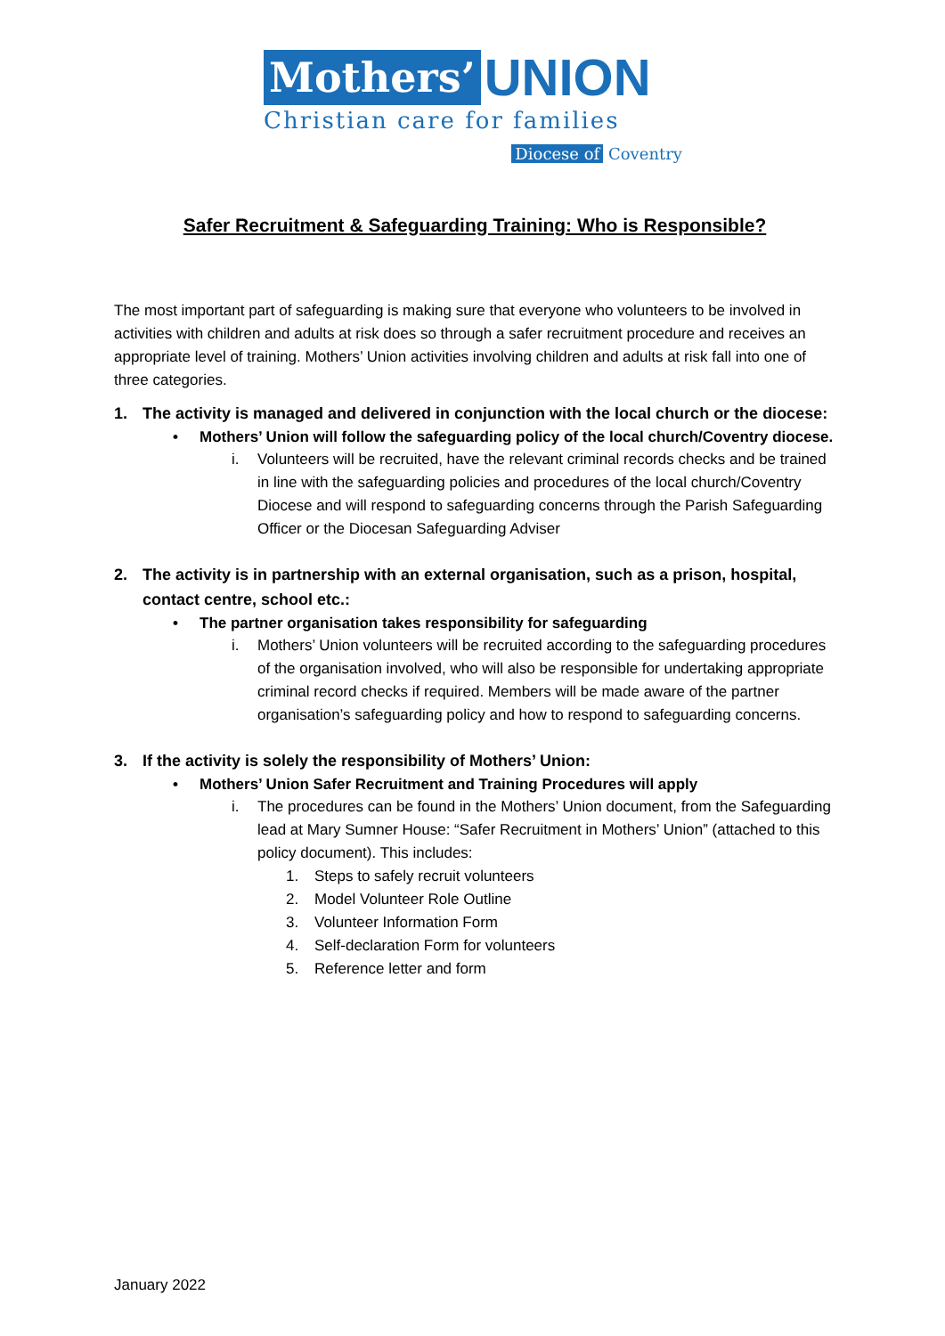Mothers’ UNION
Christian care for families
Diocese of Coventry
Safer Recruitment & Safeguarding Training: Who is Responsible?
The most important part of safeguarding is making sure that everyone who volunteers to be involved in activities with children and adults at risk does so through a safer recruitment procedure and receives an appropriate level of training. Mothers’ Union activities involving children and adults at risk fall into one of three categories.
1. The activity is managed and delivered in conjunction with the local church or the diocese:
• Mothers’ Union will follow the safeguarding policy of the local church/Coventry diocese.
i. Volunteers will be recruited, have the relevant criminal records checks and be trained in line with the safeguarding policies and procedures of the local church/Coventry Diocese and will respond to safeguarding concerns through the Parish Safeguarding Officer or the Diocesan Safeguarding Adviser
2. The activity is in partnership with an external organisation, such as a prison, hospital, contact centre, school etc.:
• The partner organisation takes responsibility for safeguarding
i. Mothers’ Union volunteers will be recruited according to the safeguarding procedures of the organisation involved, who will also be responsible for undertaking appropriate criminal record checks if required. Members will be made aware of the partner organisation’s safeguarding policy and how to respond to safeguarding concerns.
3. If the activity is solely the responsibility of Mothers’ Union:
• Mothers’ Union Safer Recruitment and Training Procedures will apply
i. The procedures can be found in the Mothers’ Union document, from the Safeguarding lead at Mary Sumner House: “Safer Recruitment in Mothers’ Union” (attached to this policy document). This includes:
1. Steps to safely recruit volunteers
2. Model Volunteer Role Outline
3. Volunteer Information Form
4. Self-declaration Form for volunteers
5. Reference letter and form
January 2022